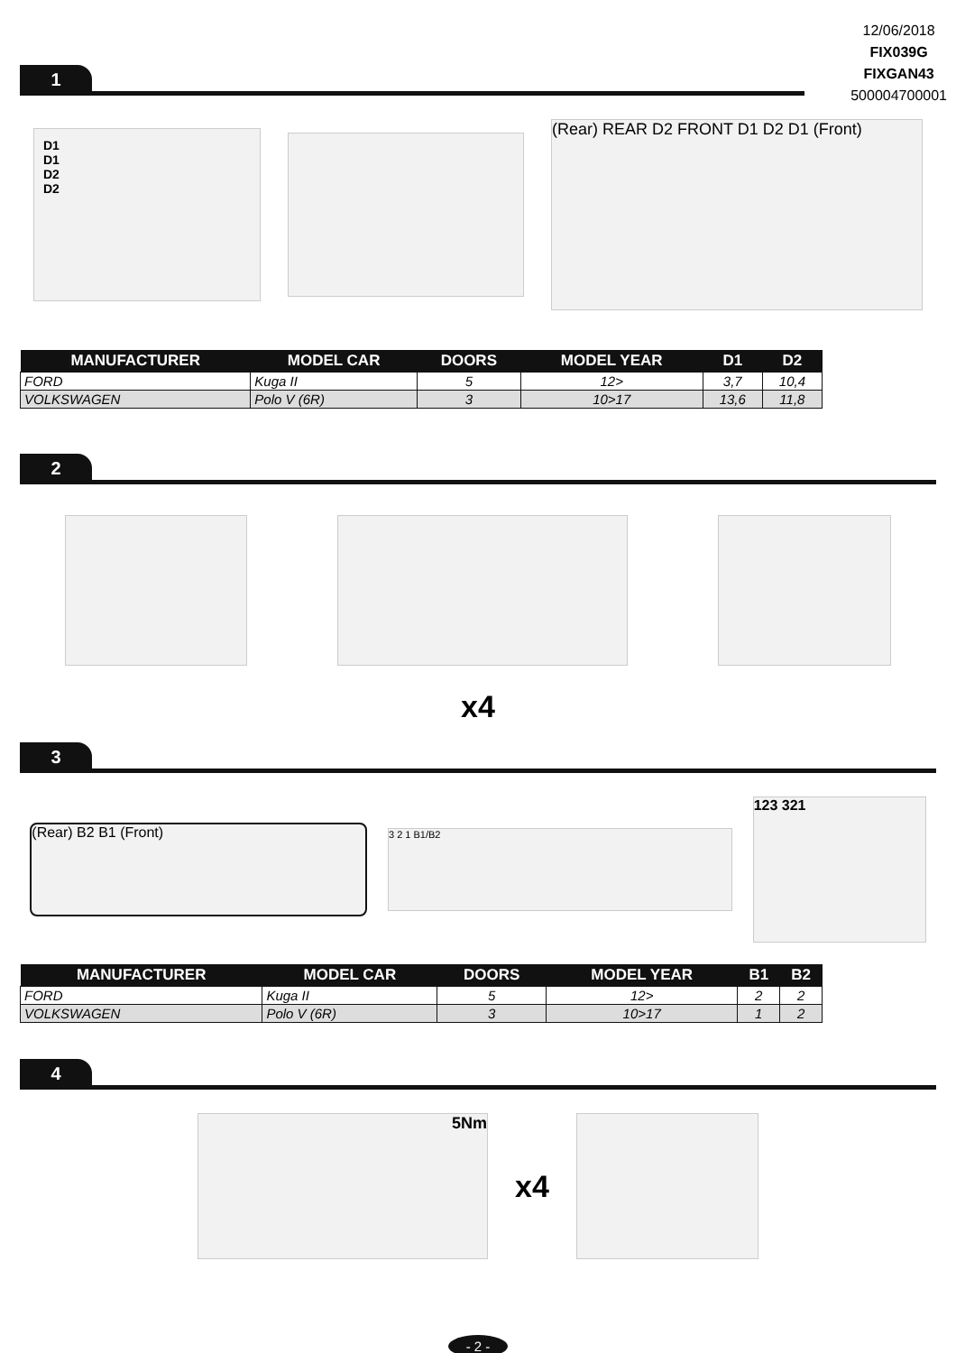12/06/2018
FIX039G
FIXGAN43
500004700001
1
D1
D1
D2
D2
(Rear) REAR D2 FRONT D1 D2 D1 (Front)
| MANUFACTURER | MODEL CAR | DOORS | MODEL YEAR | D1 | D2 |
| --- | --- | --- | --- | --- | --- |
| FORD | Kuga II | 5 | 12> | 3,7 | 10,4 |
| VOLKSWAGEN | Polo V (6R) | 3 | 10>17 | 13,6 | 11,8 |
2
x4
3
(Rear) B2 B1 (Front)
3 2 1 B1/B2
123 321
| MANUFACTURER | MODEL CAR | DOORS | MODEL YEAR | B1 | B2 |
| --- | --- | --- | --- | --- | --- |
| FORD | Kuga II | 5 | 12> | 2 | 2 |
| VOLKSWAGEN | Polo V (6R) | 3 | 10>17 | 1 | 2 |
4
5Nm
x4
- 2 -